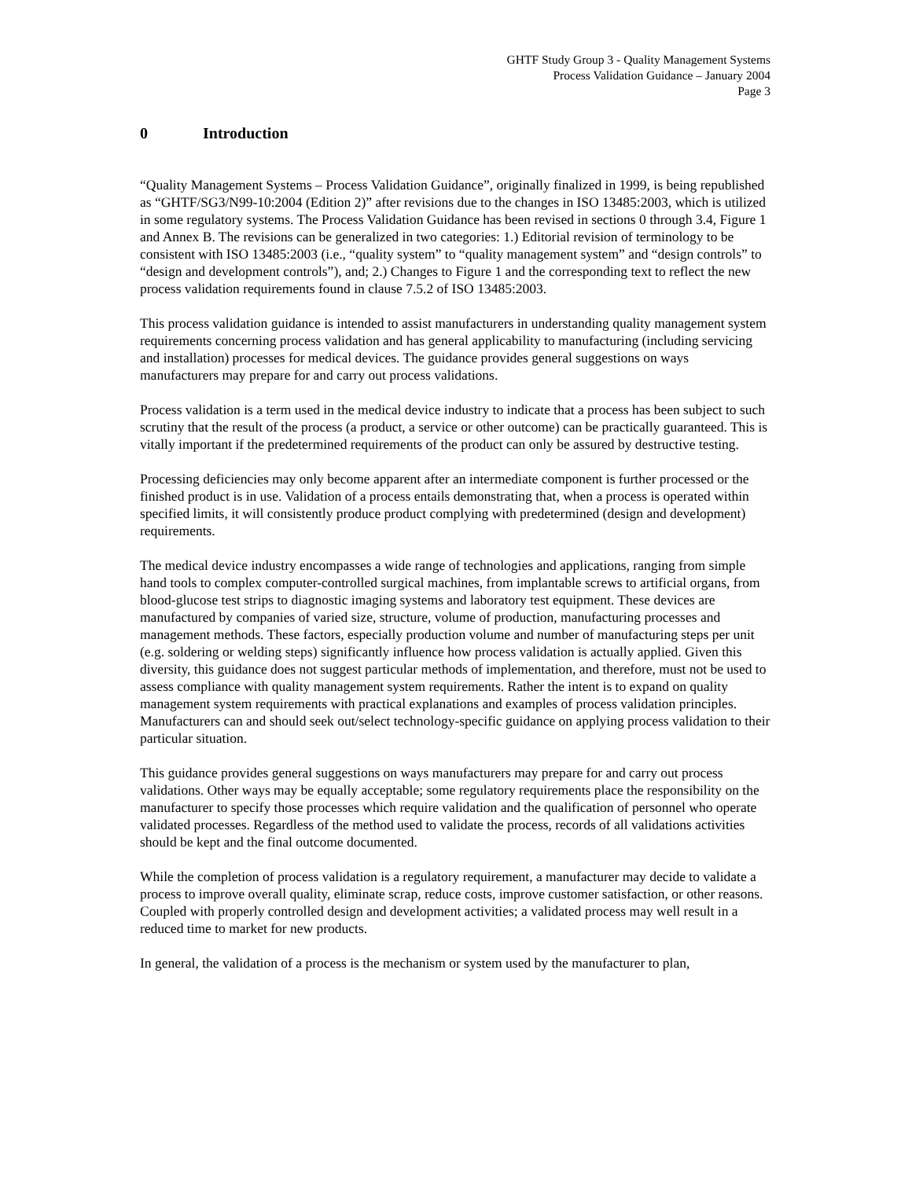GHTF Study Group 3 - Quality Management Systems
Process Validation Guidance – January 2004
Page 3
0 Introduction
“Quality Management Systems – Process Validation Guidance”, originally finalized in 1999, is being republished as “GHTF/SG3/N99-10:2004 (Edition 2)” after revisions due to the changes in ISO 13485:2003, which is utilized in some regulatory systems. The Process Validation Guidance has been revised in sections 0 through 3.4, Figure 1 and Annex B. The revisions can be generalized in two categories: 1.) Editorial revision of terminology to be consistent with ISO 13485:2003 (i.e., “quality system” to “quality management system” and “design controls” to “design and development controls”), and; 2.) Changes to Figure 1 and the corresponding text to reflect the new process validation requirements found in clause 7.5.2 of ISO 13485:2003.
This process validation guidance is intended to assist manufacturers in understanding quality management system requirements concerning process validation and has general applicability to manufacturing (including servicing and installation) processes for medical devices. The guidance provides general suggestions on ways manufacturers may prepare for and carry out process validations.
Process validation is a term used in the medical device industry to indicate that a process has been subject to such scrutiny that the result of the process (a product, a service or other outcome) can be practically guaranteed. This is vitally important if the predetermined requirements of the product can only be assured by destructive testing.
Processing deficiencies may only become apparent after an intermediate component is further processed or the finished product is in use. Validation of a process entails demonstrating that, when a process is operated within specified limits, it will consistently produce product complying with predetermined (design and development) requirements.
The medical device industry encompasses a wide range of technologies and applications, ranging from simple hand tools to complex computer-controlled surgical machines, from implantable screws to artificial organs, from blood-glucose test strips to diagnostic imaging systems and laboratory test equipment. These devices are manufactured by companies of varied size, structure, volume of production, manufacturing processes and management methods. These factors, especially production volume and number of manufacturing steps per unit (e.g. soldering or welding steps) significantly influence how process validation is actually applied. Given this diversity, this guidance does not suggest particular methods of implementation, and therefore, must not be used to assess compliance with quality management system requirements. Rather the intent is to expand on quality management system requirements with practical explanations and examples of process validation principles. Manufacturers can and should seek out/select technology-specific guidance on applying process validation to their particular situation.
This guidance provides general suggestions on ways manufacturers may prepare for and carry out process validations. Other ways may be equally acceptable; some regulatory requirements place the responsibility on the manufacturer to specify those processes which require validation and the qualification of personnel who operate validated processes. Regardless of the method used to validate the process, records of all validations activities should be kept and the final outcome documented.
While the completion of process validation is a regulatory requirement, a manufacturer may decide to validate a process to improve overall quality, eliminate scrap, reduce costs, improve customer satisfaction, or other reasons. Coupled with properly controlled design and development activities; a validated process may well result in a reduced time to market for new products.
In general, the validation of a process is the mechanism or system used by the manufacturer to plan,